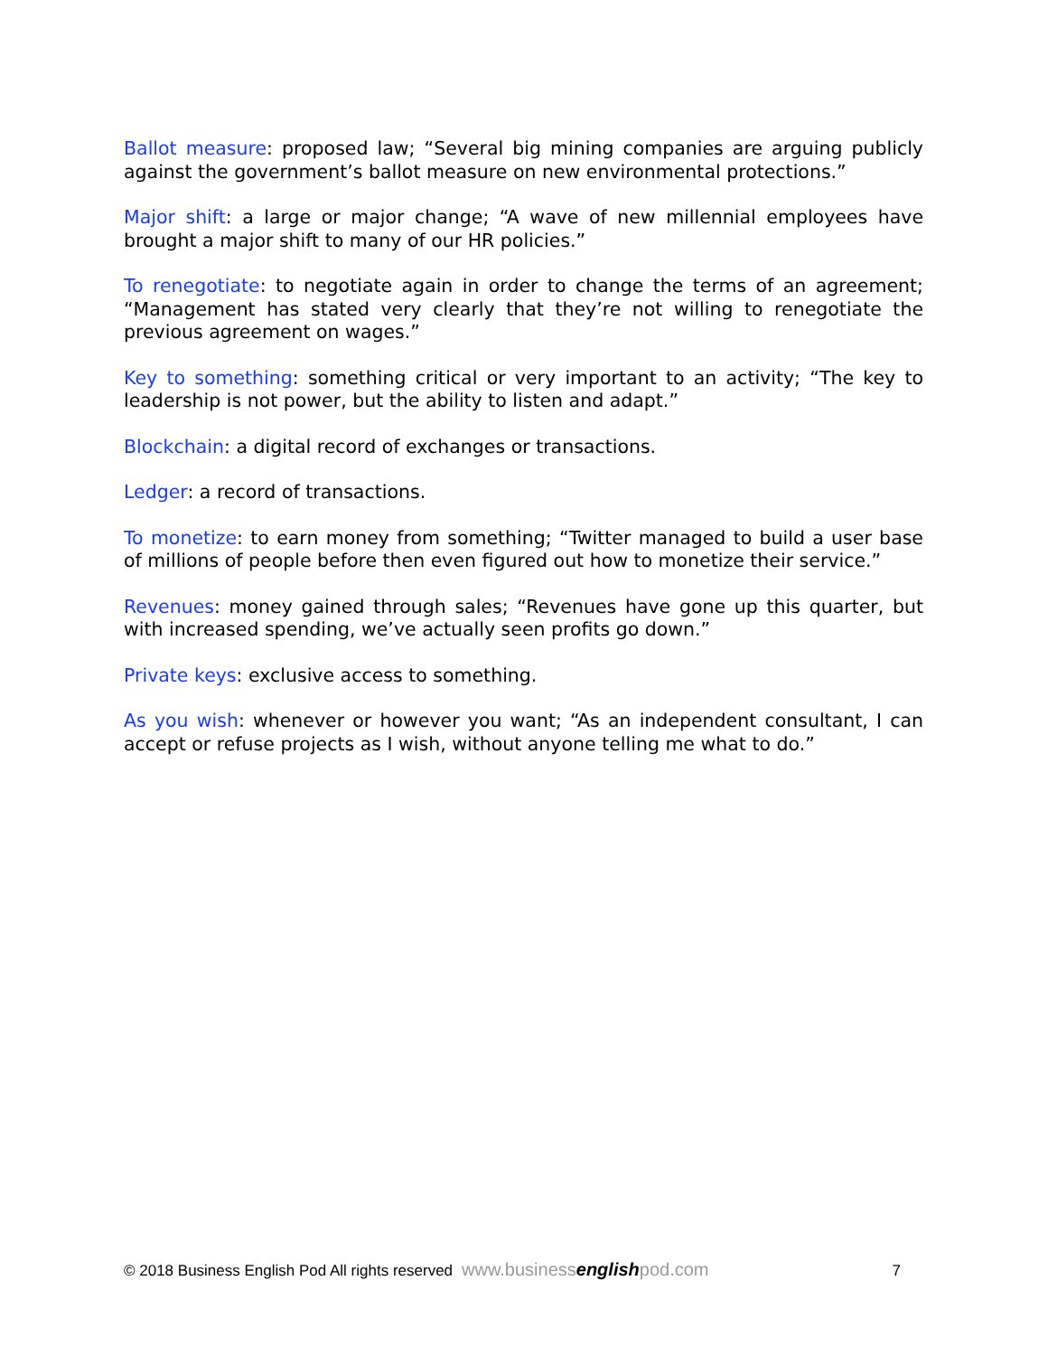Ballot measure: proposed law; “Several big mining companies are arguing publicly against the government’s ballot measure on new environmental protections.”
Major shift: a large or major change; “A wave of new millennial employees have brought a major shift to many of our HR policies.”
To renegotiate: to negotiate again in order to change the terms of an agreement; “Management has stated very clearly that they’re not willing to renegotiate the previous agreement on wages.”
Key to something: something critical or very important to an activity; “The key to leadership is not power, but the ability to listen and adapt.”
Blockchain: a digital record of exchanges or transactions.
Ledger: a record of transactions.
To monetize: to earn money from something; “Twitter managed to build a user base of millions of people before then even figured out how to monetize their service.”
Revenues: money gained through sales; “Revenues have gone up this quarter, but with increased spending, we’ve actually seen profits go down.”
Private keys: exclusive access to something.
As you wish: whenever or however you want; “As an independent consultant, I can accept or refuse projects as I wish, without anyone telling me what to do.”
© 2018 Business English Pod All rights reserved www.businessenglishpod.com 7